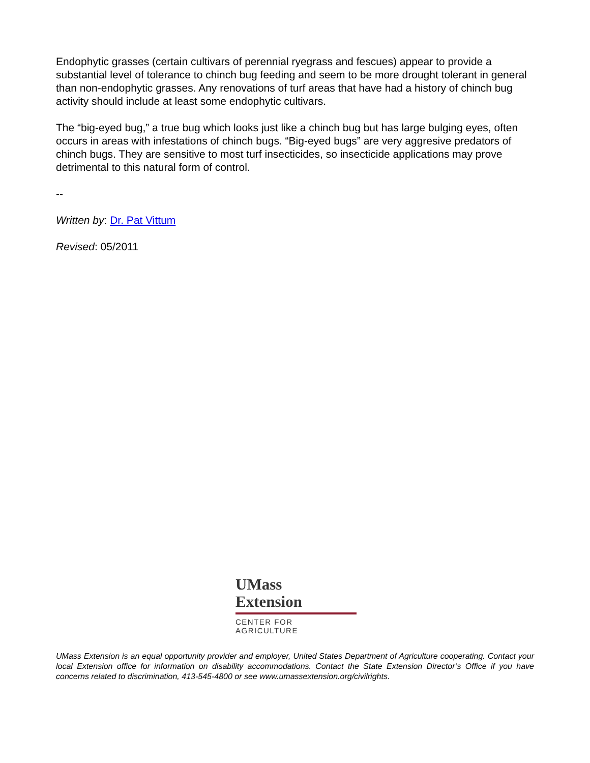Endophytic grasses (certain cultivars of perennial ryegrass and fescues) appear to provide a substantial level of tolerance to chinch bug feeding and seem to be more drought tolerant in general than non-endophytic grasses. Any renovations of turf areas that have had a history of chinch bug activity should include at least some endophytic cultivars.
The “big-eyed bug,” a true bug which looks just like a chinch bug but has large bulging eyes, often occurs in areas with infestations of chinch bugs. “Big-eyed bugs” are very aggresive predators of chinch bugs. They are sensitive to most turf insecticides, so insecticide applications may prove detrimental to this natural form of control.
--
Written by: Dr. Pat Vittum
Revised: 05/2011
UMass
Extension
CENTER FOR AGRICULTURE
UMass Extension is an equal opportunity provider and employer, United States Department of Agriculture cooperating. Contact your local Extension office for information on disability accommodations. Contact the State Extension Director’s Office if you have concerns related to discrimination, 413-545-4800 or see www.umassextension.org/civilrights.